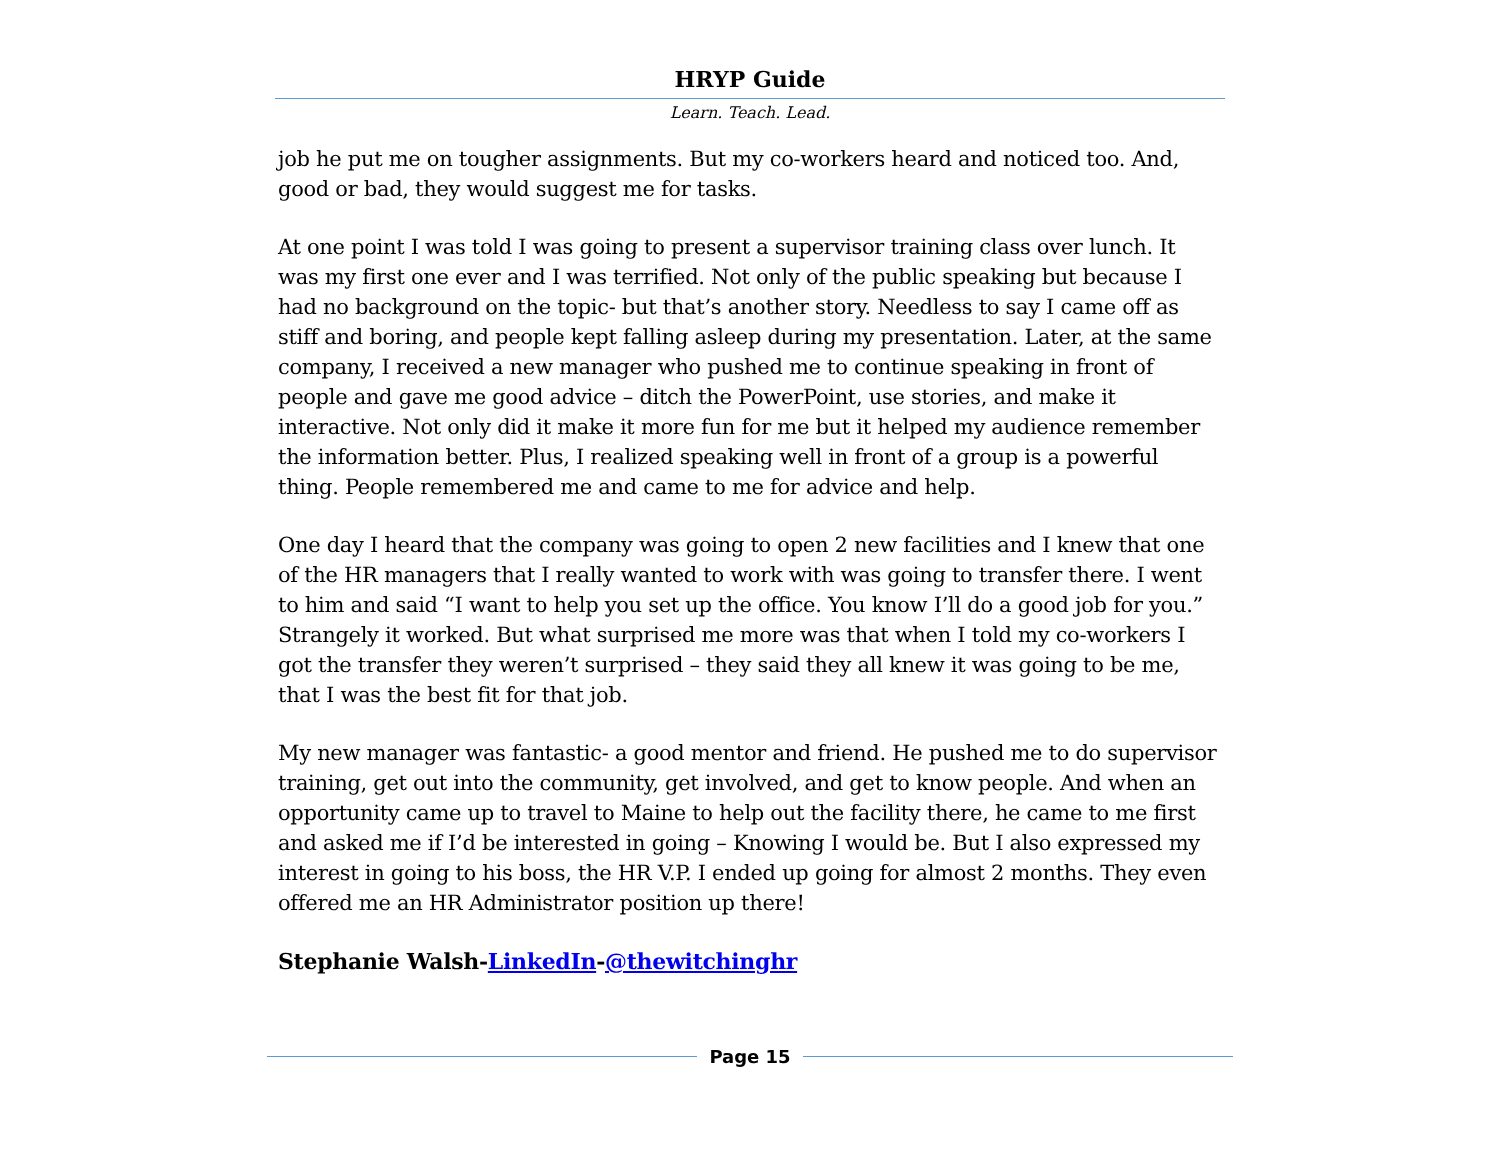HRYP Guide
Learn. Teach. Lead.
job he put me on tougher assignments. But my co-workers heard and noticed too. And, good or bad, they would suggest me for tasks.
At one point I was told I was going to present a supervisor training class over lunch. It was my first one ever and I was terrified. Not only of the public speaking but because I had no background on the topic- but that’s another story. Needless to say I came off as stiff and boring, and people kept falling asleep during my presentation. Later, at the same company, I received a new manager who pushed me to continue speaking in front of people and gave me good advice – ditch the PowerPoint, use stories, and make it interactive. Not only did it make it more fun for me but it helped my audience remember the information better. Plus, I realized speaking well in front of a group is a powerful thing. People remembered me and came to me for advice and help.
One day I heard that the company was going to open 2 new facilities and I knew that one of the HR managers that I really wanted to work with was going to transfer there. I went to him and said “I want to help you set up the office. You know I’ll do a good job for you.” Strangely it worked. But what surprised me more was that when I told my co-workers I got the transfer they weren’t surprised – they said they all knew it was going to be me, that I was the best fit for that job.
My new manager was fantastic- a good mentor and friend. He pushed me to do supervisor training, get out into the community, get involved, and get to know people. And when an opportunity came up to travel to Maine to help out the facility there, he came to me first and asked me if I’d be interested in going – Knowing I would be. But I also expressed my interest in going to his boss, the HR V.P. I ended up going for almost 2 months. They even offered me an HR Administrator position up there!
Stephanie Walsh-LinkedIn-@thewitchinghr
Page 15